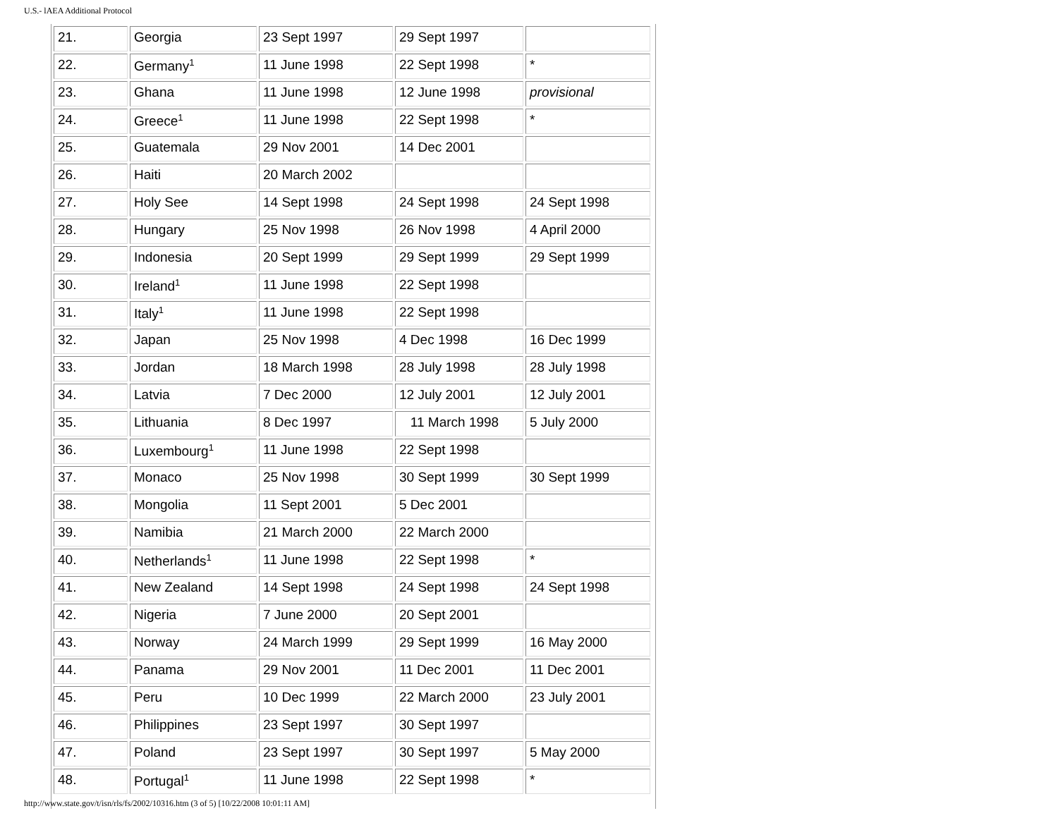U.S.- lAEA Additional Protocol
| 21. | Georgia | 23 Sept 1997 | 29 Sept 1997 | |
| 22. | Germany<sup>1</sup> | 11 June 1998 | 22 Sept 1998 | * |
| 23. | Ghana | 11 June 1998 | 12 June 1998 | provisional |
| 24. | Greece<sup>1</sup> | 11 June 1998 | 22 Sept 1998 | * |
| 25. | Guatemala | 29 Nov 2001 | 14 Dec 2001 | |
| 26. | Haiti | 20 March 2002 | | |
| 27. | Holy See | 14 Sept 1998 | 24 Sept 1998 | 24 Sept 1998 |
| 28. | Hungary | 25 Nov 1998 | 26 Nov 1998 | 4 April 2000 |
| 29. | Indonesia | 20 Sept 1999 | 29 Sept 1999 | 29 Sept 1999 |
| 30. | Ireland<sup>1</sup> | 11 June 1998 | 22 Sept 1998 | |
| 31. | Italy<sup>1</sup> | 11 June 1998 | 22 Sept 1998 | |
| 32. | Japan | 25 Nov 1998 | 4 Dec 1998 | 16 Dec 1999 |
| 33. | Jordan | 18 March 1998 | 28 July 1998 | 28 July 1998 |
| 34. | Latvia | 7 Dec 2000 | 12 July 2001 | 12 July 2001 |
| 35. | Lithuania | 8 Dec 1997 | 11 March 1998 | 5 July 2000 |
| 36. | Luxembourg<sup>1</sup> | 11 June 1998 | 22 Sept 1998 | |
| 37. | Monaco | 25 Nov 1998 | 30 Sept 1999 | 30 Sept 1999 |
| 38. | Mongolia | 11 Sept 2001 | 5 Dec 2001 | |
| 39. | Namibia | 21 March 2000 | 22 March 2000 | |
| 40. | Netherlands<sup>1</sup> | 11 June 1998 | 22 Sept 1998 | * |
| 41. | New Zealand | 14 Sept 1998 | 24 Sept 1998 | 24 Sept 1998 |
| 42. | Nigeria | 7 June 2000 | 20 Sept 2001 | |
| 43. | Norway | 24 March 1999 | 29 Sept 1999 | 16 May 2000 |
| 44. | Panama | 29 Nov 2001 | 11 Dec 2001 | 11 Dec 2001 |
| 45. | Peru | 10 Dec 1999 | 22 March 2000 | 23 July 2001 |
| 46. | Philippines | 23 Sept 1997 | 30 Sept 1997 | |
| 47. | Poland | 23 Sept 1997 | 30 Sept 1997 | 5 May 2000 |
| 48. | Portugal<sup>1</sup> | 11 June 1998 | 22 Sept 1998 | * |
http://www.state.gov/t/isn/rls/fs/2002/10316.htm (3 of 5) [10/22/2008 10:01:11 AM]